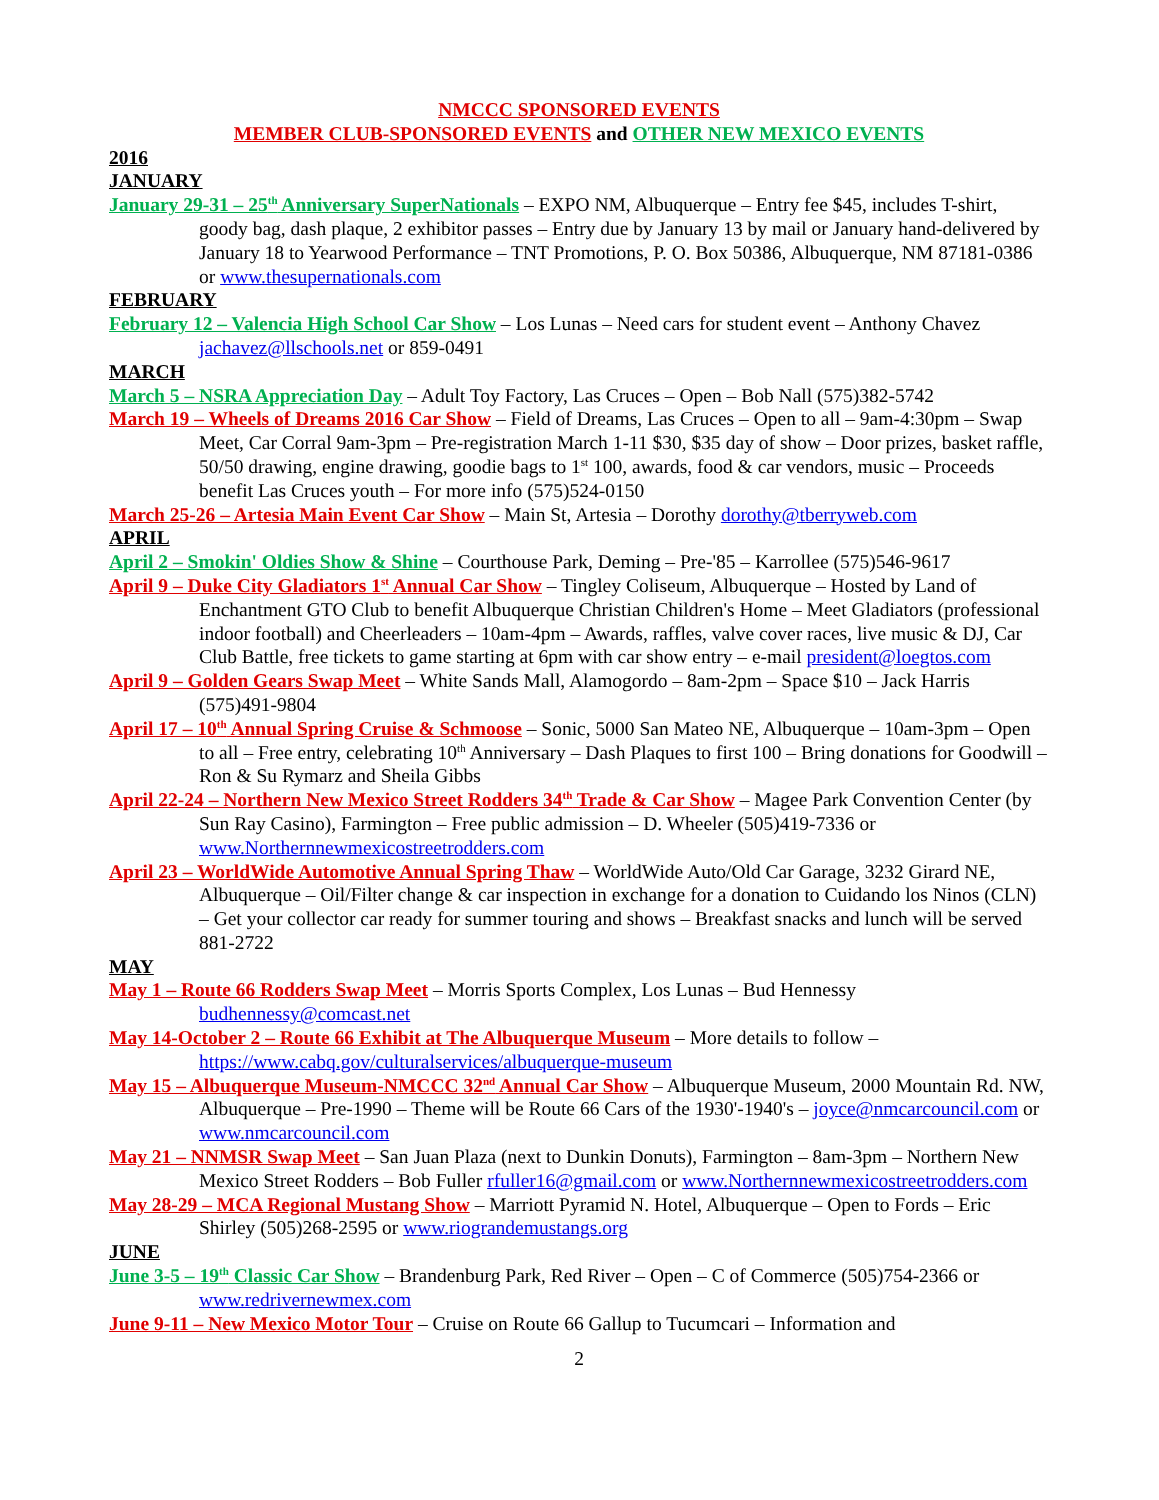NMCCC SPONSORED EVENTS
MEMBER CLUB-SPONSORED EVENTS and OTHER NEW MEXICO EVENTS
2016
JANUARY
January 29-31 – 25<sup>th</sup> Anniversary SuperNationals – EXPO NM, Albuquerque – Entry fee $45, includes T-shirt, goody bag, dash plaque, 2 exhibitor passes – Entry due by January 13 by mail or January hand-delivered by January 18 to Yearwood Performance – TNT Promotions, P. O. Box 50386, Albuquerque, NM 87181-0386 or www.thesupernationals.com
FEBRUARY
February 12 – Valencia High School Car Show – Los Lunas – Need cars for student event – Anthony Chavez jachavez@llschools.net or 859-0491
MARCH
March 5 – NSRA Appreciation Day – Adult Toy Factory, Las Cruces – Open – Bob Nall (575)382-5742
March 19 – Wheels of Dreams 2016 Car Show – Field of Dreams, Las Cruces – Open to all – 9am-4:30pm – Swap Meet, Car Corral 9am-3pm – Pre-registration March 1-11 $30, $35 day of show – Door prizes, basket raffle, 50/50 drawing, engine drawing, goodie bags to 1<sup>st</sup> 100, awards, food & car vendors, music – Proceeds benefit Las Cruces youth – For more info (575)524-0150
March 25-26 – Artesia Main Event Car Show – Main St, Artesia – Dorothy dorothy@tberryweb.com
APRIL
April 2 – Smokin' Oldies Show & Shine – Courthouse Park, Deming – Pre-'85 – Karrollee (575)546-9617
April 9 – Duke City Gladiators 1<sup>st</sup> Annual Car Show – Tingley Coliseum, Albuquerque – Hosted by Land of Enchantment GTO Club to benefit Albuquerque Christian Children's Home – Meet Gladiators (professional indoor football) and Cheerleaders – 10am-4pm – Awards, raffles, valve cover races, live music & DJ, Car Club Battle, free tickets to game starting at 6pm with car show entry – e-mail president@loegtos.com
April 9 – Golden Gears Swap Meet – White Sands Mall, Alamogordo – 8am-2pm – Space $10 – Jack Harris (575)491-9804
April 17 – 10<sup>th</sup> Annual Spring Cruise & Schmoose – Sonic, 5000 San Mateo NE, Albuquerque – 10am-3pm – Open to all – Free entry, celebrating 10<sup>th</sup> Anniversary – Dash Plaques to first 100 – Bring donations for Goodwill – Ron & Su Rymarz and Sheila Gibbs
April 22-24 – Northern New Mexico Street Rodders 34<sup>th</sup> Trade & Car Show – Magee Park Convention Center (by Sun Ray Casino), Farmington – Free public admission – D. Wheeler (505)419-7336 or www.Northernnewmexicostreetrodders.com
April 23 – WorldWide Automotive Annual Spring Thaw – WorldWide Auto/Old Car Garage, 3232 Girard NE, Albuquerque – Oil/Filter change & car inspection in exchange for a donation to Cuidando los Ninos (CLN) – Get your collector car ready for summer touring and shows – Breakfast snacks and lunch will be served 881-2722
MAY
May 1 – Route 66 Rodders Swap Meet – Morris Sports Complex, Los Lunas – Bud Hennessy budhennessy@comcast.net
May 14-October 2 – Route 66 Exhibit at The Albuquerque Museum – More details to follow – https://www.cabq.gov/culturalservices/albuquerque-museum
May 15 – Albuquerque Museum-NMCCC 32<sup>nd</sup> Annual Car Show – Albuquerque Museum, 2000 Mountain Rd. NW, Albuquerque – Pre-1990 – Theme will be Route 66 Cars of the 1930'-1940's – joyce@nmcarcouncil.com or www.nmcarcouncil.com
May 21 – NNMSR Swap Meet – San Juan Plaza (next to Dunkin Donuts), Farmington – 8am-3pm – Northern New Mexico Street Rodders – Bob Fuller rfuller16@gmail.com or www.Northernnewmexicostreetrodders.com
May 28-29 – MCA Regional Mustang Show – Marriott Pyramid N. Hotel, Albuquerque – Open to Fords – Eric Shirley (505)268-2595 or www.riograndemustangs.org
JUNE
June 3-5 – 19<sup>th</sup> Classic Car Show – Brandenburg Park, Red River – Open – C of Commerce (505)754-2366 or www.redrivernewmex.com
June 9-11 – New Mexico Motor Tour – Cruise on Route 66 Gallup to Tucumcari – Information and
2